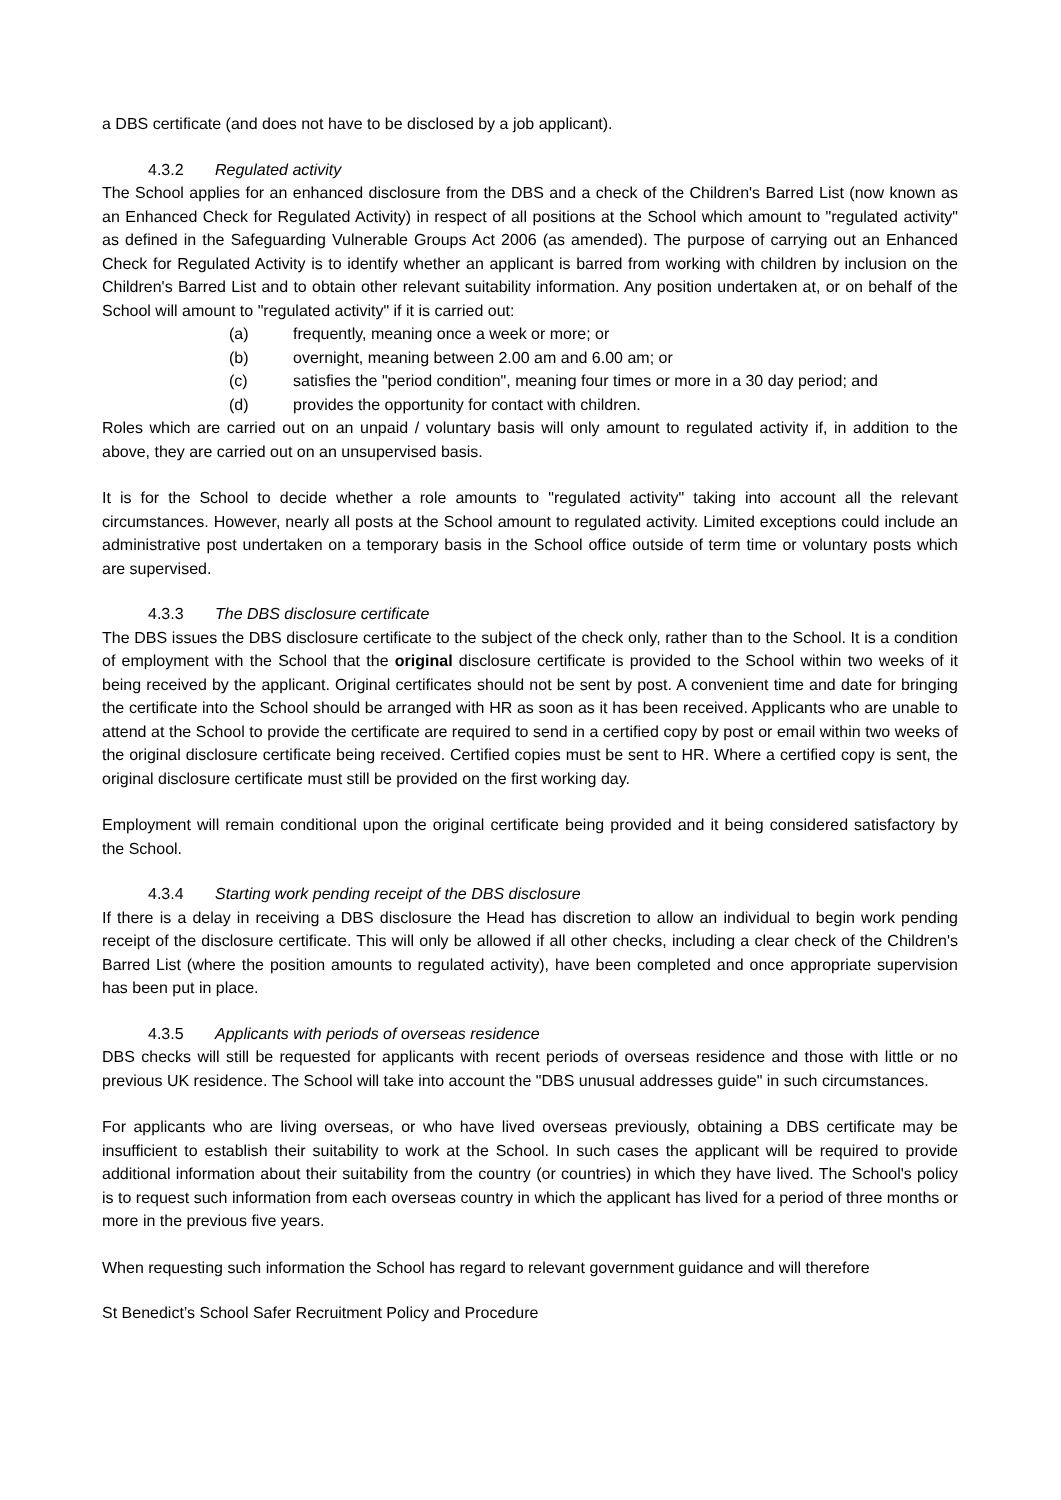a DBS certificate (and does not have to be disclosed by a job applicant).
4.3.2 Regulated activity
The School applies for an enhanced disclosure from the DBS and a check of the Children's Barred List (now known as an Enhanced Check for Regulated Activity) in respect of all positions at the School which amount to "regulated activity" as defined in the Safeguarding Vulnerable Groups Act 2006 (as amended). The purpose of carrying out an Enhanced Check for Regulated Activity is to identify whether an applicant is barred from working with children by inclusion on the Children's Barred List and to obtain other relevant suitability information. Any position undertaken at, or on behalf of the School will amount to "regulated activity" if it is carried out:
(a) frequently, meaning once a week or more; or
(b) overnight, meaning between 2.00 am and 6.00 am; or
(c) satisfies the "period condition", meaning four times or more in a 30 day period; and
(d) provides the opportunity for contact with children.
Roles which are carried out on an unpaid / voluntary basis will only amount to regulated activity if, in addition to the above, they are carried out on an unsupervised basis.
It is for the School to decide whether a role amounts to "regulated activity" taking into account all the relevant circumstances. However, nearly all posts at the School amount to regulated activity. Limited exceptions could include an administrative post undertaken on a temporary basis in the School office outside of term time or voluntary posts which are supervised.
4.3.3 The DBS disclosure certificate
The DBS issues the DBS disclosure certificate to the subject of the check only, rather than to the School. It is a condition of employment with the School that the original disclosure certificate is provided to the School within two weeks of it being received by the applicant. Original certificates should not be sent by post. A convenient time and date for bringing the certificate into the School should be arranged with HR as soon as it has been received. Applicants who are unable to attend at the School to provide the certificate are required to send in a certified copy by post or email within two weeks of the original disclosure certificate being received. Certified copies must be sent to HR. Where a certified copy is sent, the original disclosure certificate must still be provided on the first working day.
Employment will remain conditional upon the original certificate being provided and it being considered satisfactory by the School.
4.3.4 Starting work pending receipt of the DBS disclosure
If there is a delay in receiving a DBS disclosure the Head has discretion to allow an individual to begin work pending receipt of the disclosure certificate. This will only be allowed if all other checks, including a clear check of the Children's Barred List (where the position amounts to regulated activity), have been completed and once appropriate supervision has been put in place.
4.3.5 Applicants with periods of overseas residence
DBS checks will still be requested for applicants with recent periods of overseas residence and those with little or no previous UK residence. The School will take into account the "DBS unusual addresses guide" in such circumstances.
For applicants who are living overseas, or who have lived overseas previously, obtaining a DBS certificate may be insufficient to establish their suitability to work at the School. In such cases the applicant will be required to provide additional information about their suitability from the country (or countries) in which they have lived. The School's policy is to request such information from each overseas country in which the applicant has lived for a period of three months or more in the previous five years.
When requesting such information the School has regard to relevant government guidance and will therefore
St Benedict’s School Safer Recruitment Policy and Procedure